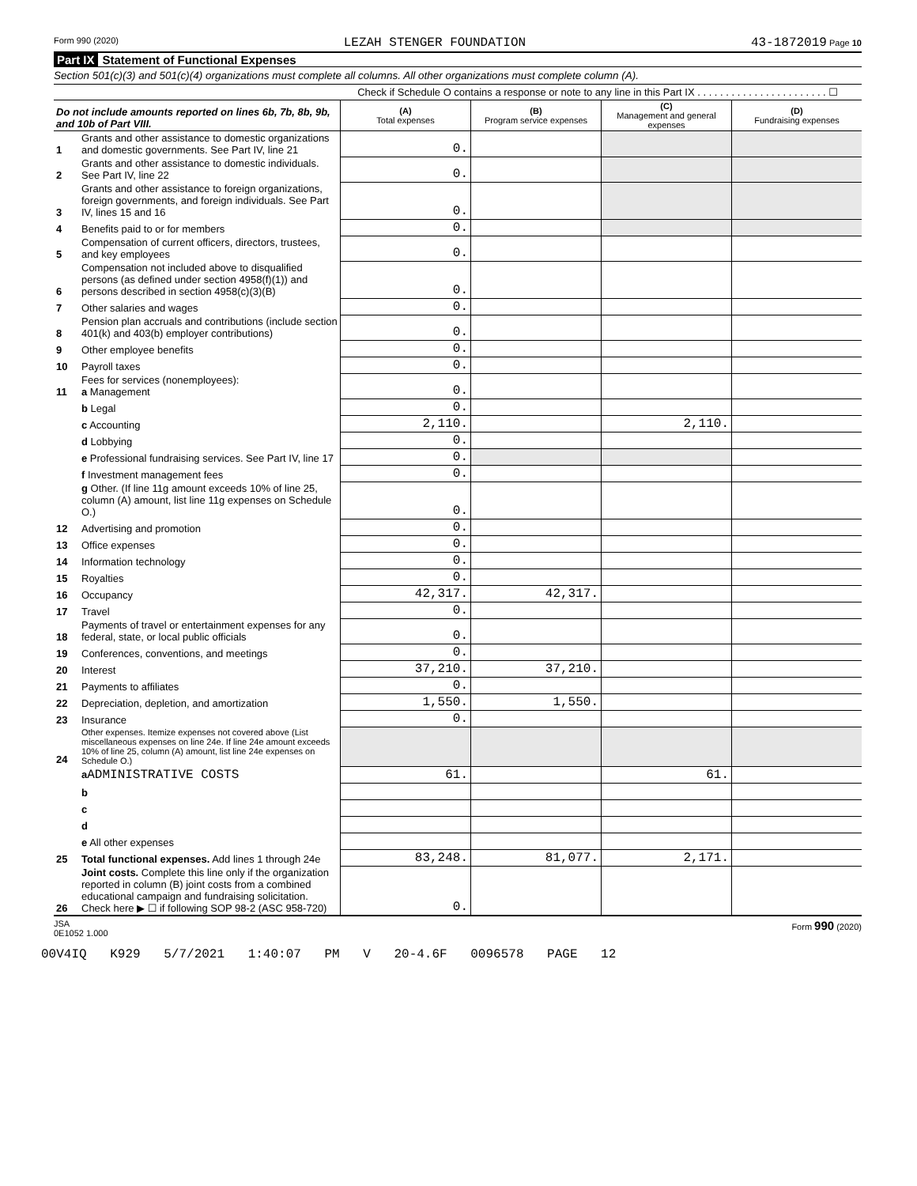Form 990 (2020) LEZAH STENGER FOUNDATION 43-1872019 Page 10
Part IX Statement of Functional Expenses
Section 501(c)(3) and 501(c)(4) organizations must complete all columns. All other organizations must complete column (A).
Check if Schedule O contains a response or note to any line in this Part IX . . . . . . . . . . . . . . . . . . . . . . . ☐
| Do not include amounts reported on lines 6b, 7b, 8b, 9b, and 10b of Part VIII. | | (A) Total expenses | (B) Program service expenses | (C) Management and general expenses | (D) Fundraising expenses |
| 1 | Grants and other assistance to domestic organizations and domestic governments. See Part IV, line 21 | 0. | | | |
| 2 | Grants and other assistance to domestic individuals. See Part IV, line 22 | 0. | | | |
| 3 | Grants and other assistance to foreign organizations, foreign governments, and foreign individuals. See Part IV, lines 15 and 16 | 0. | | | |
| 4 | Benefits paid to or for members | 0. | | | |
| 5 | Compensation of current officers, directors, trustees, and key employees | 0. | | | |
| 6 | Compensation not included above to disqualified persons (as defined under section 4958(f)(1)) and persons described in section 4958(c)(3)(B) | 0. | | | |
| 7 | Other salaries and wages | 0. | | | |
| 8 | Pension plan accruals and contributions (include section 401(k) and 403(b) employer contributions) | 0. | | | |
| 9 | Other employee benefits | 0. | | | |
| 10 | Payroll taxes | 0. | | | |
| 11 | Fees for services (nonemployees): a Management | 0. | | | |
| | b Legal | 0. | | | |
| | c Accounting | 2,110. | | 2,110. | |
| | d Lobbying | 0. | | | |
| | e Professional fundraising services. See Part IV, line 17 | 0. | | | |
| | f Investment management fees | 0. | | | |
| | g Other. (If line 11g amount exceeds 10% of line 25, column (A) amount, list line 11g expenses on Schedule O.) | 0. | | | |
| 12 | Advertising and promotion | 0. | | | |
| 13 | Office expenses | 0. | | | |
| 14 | Information technology | 0. | | | |
| 15 | Royalties | 0. | | | |
| 16 | Occupancy | 42,317. | 42,317. | | |
| 17 | Travel | 0. | | | |
| 18 | Payments of travel or entertainment expenses for any federal, state, or local public officials | 0. | | | |
| 19 | Conferences, conventions, and meetings | 0. | | | |
| 20 | Interest | 37,210. | 37,210. | | |
| 21 | Payments to affiliates | 0. | | | |
| 22 | Depreciation, depletion, and amortization | 1,550. | 1,550. | | |
| 23 | Insurance | 0. | | | |
| 24 | Other expenses. Itemize expenses not covered above (List miscellaneous expenses on line 24e. If line 24e amount exceeds 10% of line 25, column (A) amount, list line 24e expenses on Schedule O.) | | | | |
| | a ADMINISTRATIVE COSTS | 61. | | 61. | |
| | b | | | | |
| | c | | | | |
| | d | | | | |
| | e All other expenses | | | | |
| 25 | Total functional expenses. Add lines 1 through 24e | 83,248. | 81,077. | 2,171. | |
| 26 | Joint costs. Complete this line only if the organization reported in column (B) joint costs from a combined educational campaign and fundraising solicitation. Check here ▶ ☐ if following SOP 98-2 (ASC 958-720) | 0. | | | |
JSA
0E1052 1.000 Form 990 (2020)
00V4IQ K929 5/7/2021 1:40:07 PM V 20-4.6F 0096578 PAGE 12